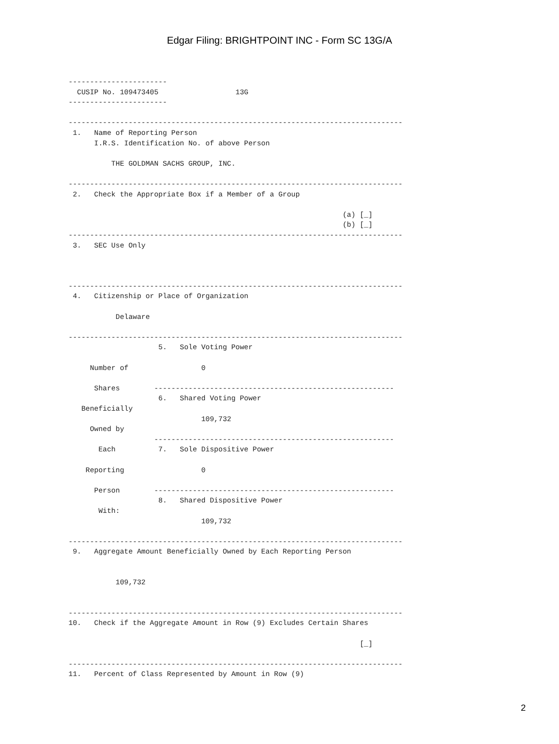Edgar Filing: BRIGHTPOINT INC - Form SC 13G/A
-----------------------
  CUSIP No. 109473405                  13G
-----------------------

------------------------------------------------------------------------------
 1.   Name of Reporting Person
      I.R.S. Identification No. of above Person

          THE GOLDMAN SACHS GROUP, INC.

------------------------------------------------------------------------------
 2.   Check the Appropriate Box if a Member of a Group

                                                                (a) [_]
                                                                (b) [_]
------------------------------------------------------------------------------
 3.   SEC Use Only



------------------------------------------------------------------------------
 4.   Citizenship or Place of Organization

           Delaware

------------------------------------------------------------------------------
                     5.   Sole Voting Power

     Number of                 0

      Shares        --------------------------------------------------------
                     6.   Shared Voting Power
   Beneficially
                               109,732
     Owned by
                    --------------------------------------------------------
       Each          7.   Sole Dispositive Power

    Reporting                  0

      Person        --------------------------------------------------------
                     8.   Shared Dispositive Power
       With:
                               109,732

------------------------------------------------------------------------------
 9.   Aggregate Amount Beneficially Owned by Each Reporting Person


           109,732


------------------------------------------------------------------------------
10.   Check if the Aggregate Amount in Row (9) Excludes Certain Shares

                                                                    [_]

------------------------------------------------------------------------------
11.   Percent of Class Represented by Amount in Row (9)
2